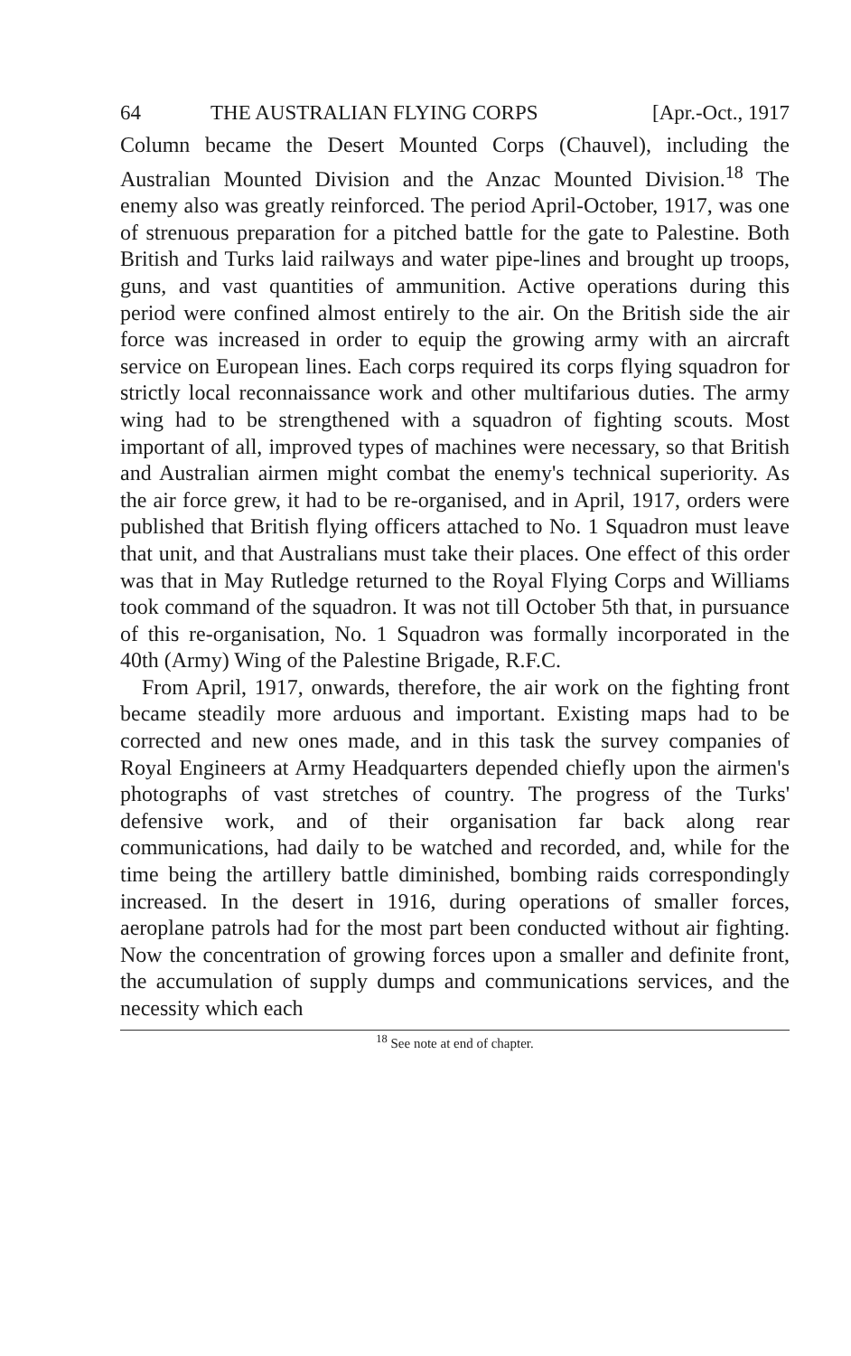64 THE AUSTRALIAN FLYING CORPS [Apr.-Oct., 1917
Column became the Desert Mounted Corps (Chauvel), including the Australian Mounted Division and the Anzac Mounted Division.<sup>18</sup> The enemy also was greatly reinforced. The period April-October, 1917, was one of strenuous preparation for a pitched battle for the gate to Palestine. Both British and Turks laid railways and water pipe-lines and brought up troops, guns, and vast quantities of ammunition. Active operations during this period were confined almost entirely to the air. On the British side the air force was increased in order to equip the growing army with an aircraft service on European lines. Each corps required its corps flying squadron for strictly local reconnaissance work and other multifarious duties. The army wing had to be strengthened with a squadron of fighting scouts. Most important of all, improved types of machines were necessary, so that British and Australian airmen might combat the enemy's technical superiority. As the air force grew, it had to be re-organised, and in April, 1917, orders were published that British flying officers attached to No. 1 Squadron must leave that unit, and that Australians must take their places. One effect of this order was that in May Rutledge returned to the Royal Flying Corps and Williams took command of the squadron. It was not till October 5th that, in pursuance of this re-organisation, No. 1 Squadron was formally incorporated in the 40th (Army) Wing of the Palestine Brigade, R.F.C.
From April, 1917, onwards, therefore, the air work on the fighting front became steadily more arduous and important. Existing maps had to be corrected and new ones made, and in this task the survey companies of Royal Engineers at Army Headquarters depended chiefly upon the airmen's photographs of vast stretches of country. The progress of the Turks' defensive work, and of their organisation far back along rear communications, had daily to be watched and recorded, and, while for the time being the artillery battle diminished, bombing raids correspondingly increased. In the desert in 1916, during operations of smaller forces, aeroplane patrols had for the most part been conducted without air fighting. Now the concentration of growing forces upon a smaller and definite front, the accumulation of supply dumps and communications services, and the necessity which each
<sup>18</sup> See note at end of chapter.